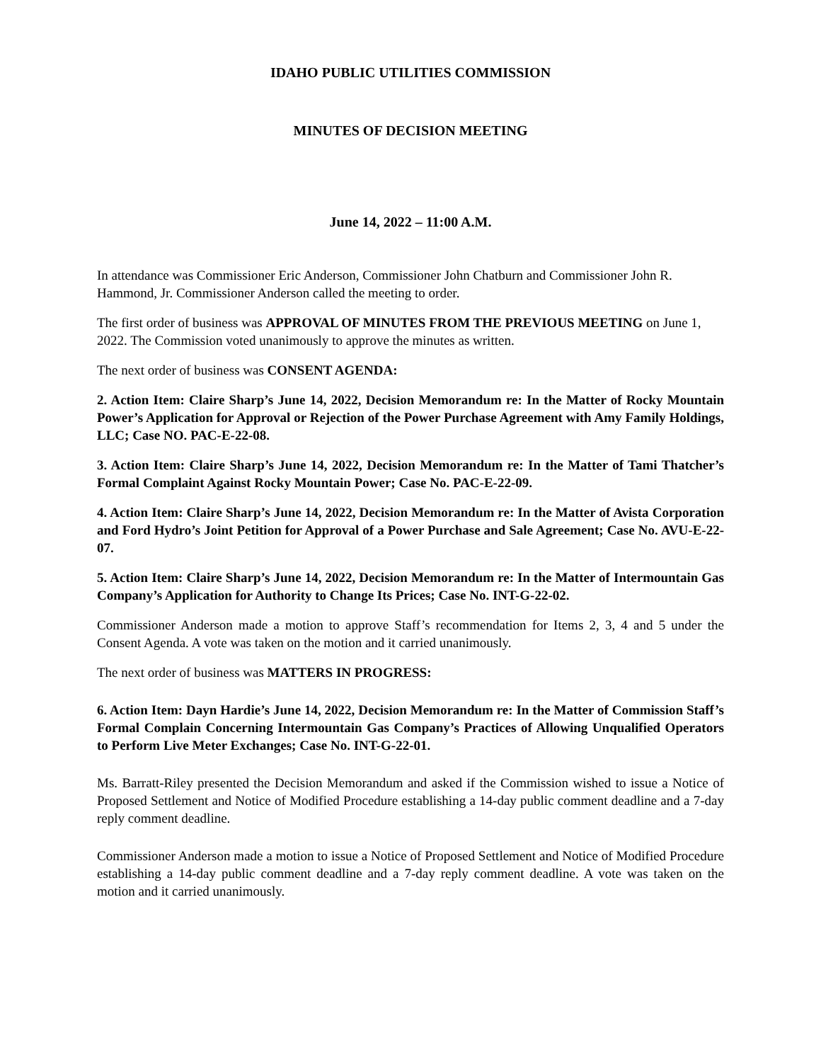IDAHO PUBLIC UTILITIES COMMISSION
MINUTES OF DECISION MEETING
June 14, 2022 – 11:00 A.M.
In attendance was Commissioner Eric Anderson, Commissioner John Chatburn and Commissioner John R. Hammond, Jr. Commissioner Anderson called the meeting to order.
The first order of business was APPROVAL OF MINUTES FROM THE PREVIOUS MEETING on June 1, 2022. The Commission voted unanimously to approve the minutes as written.
The next order of business was CONSENT AGENDA:
2. Action Item: Claire Sharp’s June 14, 2022, Decision Memorandum re: In the Matter of Rocky Mountain Power’s Application for Approval or Rejection of the Power Purchase Agreement with Amy Family Holdings, LLC; Case NO. PAC-E-22-08.
3. Action Item: Claire Sharp’s June 14, 2022, Decision Memorandum re: In the Matter of Tami Thatcher’s Formal Complaint Against Rocky Mountain Power; Case No. PAC-E-22-09.
4. Action Item: Claire Sharp’s June 14, 2022, Decision Memorandum re: In the Matter of Avista Corporation and Ford Hydro’s Joint Petition for Approval of a Power Purchase and Sale Agreement; Case No. AVU-E-22-07.
5. Action Item: Claire Sharp’s June 14, 2022, Decision Memorandum re: In the Matter of Intermountain Gas Company’s Application for Authority to Change Its Prices; Case No. INT-G-22-02.
Commissioner Anderson made a motion to approve Staff’s recommendation for Items 2, 3, 4 and 5 under the Consent Agenda. A vote was taken on the motion and it carried unanimously.
The next order of business was MATTERS IN PROGRESS:
6. Action Item: Dayn Hardie’s June 14, 2022, Decision Memorandum re: In the Matter of Commission Staff’s Formal Complain Concerning Intermountain Gas Company’s Practices of Allowing Unqualified Operators to Perform Live Meter Exchanges; Case No. INT-G-22-01.
Ms. Barratt-Riley presented the Decision Memorandum and asked if the Commission wished to issue a Notice of Proposed Settlement and Notice of Modified Procedure establishing a 14-day public comment deadline and a 7-day reply comment deadline.
Commissioner Anderson made a motion to issue a Notice of Proposed Settlement and Notice of Modified Procedure establishing a 14-day public comment deadline and a 7-day reply comment deadline. A vote was taken on the motion and it carried unanimously.